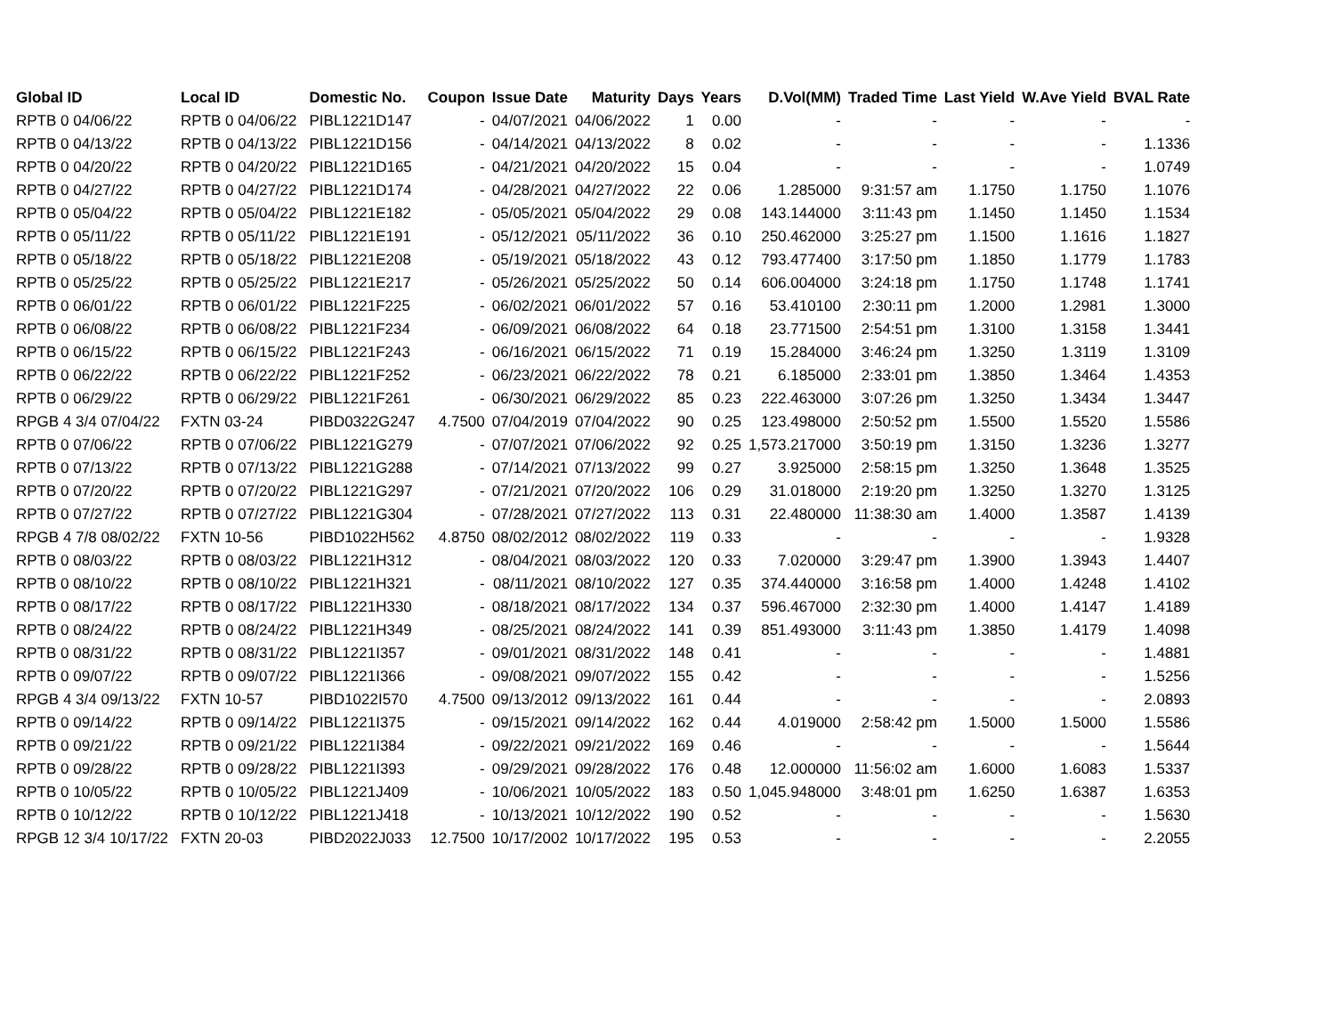| Global ID | Local ID | Domestic No. | Coupon | Issue Date | Maturity | Days | Years | D.Vol(MM) | Traded Time | Last Yield | W.Ave Yield | BVAL Rate |
| --- | --- | --- | --- | --- | --- | --- | --- | --- | --- | --- | --- | --- |
| RPTB 0 04/06/22 | RPTB 0 04/06/22 | PIBL1221D147 | - | 04/07/2021 | 04/06/2022 | 1 | 0.00 | - | - | - | - | - |
| RPTB 0 04/13/22 | RPTB 0 04/13/22 | PIBL1221D156 | - | 04/14/2021 | 04/13/2022 | 8 | 0.02 | - | - | - | - | 1.1336 |
| RPTB 0 04/20/22 | RPTB 0 04/20/22 | PIBL1221D165 | - | 04/21/2021 | 04/20/2022 | 15 | 0.04 | - | - | - | - | 1.0749 |
| RPTB 0 04/27/22 | RPTB 0 04/27/22 | PIBL1221D174 | - | 04/28/2021 | 04/27/2022 | 22 | 0.06 | 1.285000 | 9:31:57 am | 1.1750 | 1.1750 | 1.1076 |
| RPTB 0 05/04/22 | RPTB 0 05/04/22 | PIBL1221E182 | - | 05/05/2021 | 05/04/2022 | 29 | 0.08 | 143.144000 | 3:11:43 pm | 1.1450 | 1.1450 | 1.1534 |
| RPTB 0 05/11/22 | RPTB 0 05/11/22 | PIBL1221E191 | - | 05/12/2021 | 05/11/2022 | 36 | 0.10 | 250.462000 | 3:25:27 pm | 1.1500 | 1.1616 | 1.1827 |
| RPTB 0 05/18/22 | RPTB 0 05/18/22 | PIBL1221E208 | - | 05/19/2021 | 05/18/2022 | 43 | 0.12 | 793.477400 | 3:17:50 pm | 1.1850 | 1.1779 | 1.1783 |
| RPTB 0 05/25/22 | RPTB 0 05/25/22 | PIBL1221E217 | - | 05/26/2021 | 05/25/2022 | 50 | 0.14 | 606.004000 | 3:24:18 pm | 1.1750 | 1.1748 | 1.1741 |
| RPTB 0 06/01/22 | RPTB 0 06/01/22 | PIBL1221F225 | - | 06/02/2021 | 06/01/2022 | 57 | 0.16 | 53.410100 | 2:30:11 pm | 1.2000 | 1.2981 | 1.3000 |
| RPTB 0 06/08/22 | RPTB 0 06/08/22 | PIBL1221F234 | - | 06/09/2021 | 06/08/2022 | 64 | 0.18 | 23.771500 | 2:54:51 pm | 1.3100 | 1.3158 | 1.3441 |
| RPTB 0 06/15/22 | RPTB 0 06/15/22 | PIBL1221F243 | - | 06/16/2021 | 06/15/2022 | 71 | 0.19 | 15.284000 | 3:46:24 pm | 1.3250 | 1.3119 | 1.3109 |
| RPTB 0 06/22/22 | RPTB 0 06/22/22 | PIBL1221F252 | - | 06/23/2021 | 06/22/2022 | 78 | 0.21 | 6.185000 | 2:33:01 pm | 1.3850 | 1.3464 | 1.4353 |
| RPTB 0 06/29/22 | RPTB 0 06/29/22 | PIBL1221F261 | - | 06/30/2021 | 06/29/2022 | 85 | 0.23 | 222.463000 | 3:07:26 pm | 1.3250 | 1.3434 | 1.3447 |
| RPGB 4 3/4 07/04/22 | FXTN 03-24 | PIBD0322G247 | 4.7500 | 07/04/2019 | 07/04/2022 | 90 | 0.25 | 123.498000 | 2:50:52 pm | 1.5500 | 1.5520 | 1.5586 |
| RPTB 0 07/06/22 | RPTB 0 07/06/22 | PIBL1221G279 | - | 07/07/2021 | 07/06/2022 | 92 | 0.25 | 1,573.217000 | 3:50:19 pm | 1.3150 | 1.3236 | 1.3277 |
| RPTB 0 07/13/22 | RPTB 0 07/13/22 | PIBL1221G288 | - | 07/14/2021 | 07/13/2022 | 99 | 0.27 | 3.925000 | 2:58:15 pm | 1.3250 | 1.3648 | 1.3525 |
| RPTB 0 07/20/22 | RPTB 0 07/20/22 | PIBL1221G297 | - | 07/21/2021 | 07/20/2022 | 106 | 0.29 | 31.018000 | 2:19:20 pm | 1.3250 | 1.3270 | 1.3125 |
| RPTB 0 07/27/22 | RPTB 0 07/27/22 | PIBL1221G304 | - | 07/28/2021 | 07/27/2022 | 113 | 0.31 | 22.480000 | 11:38:30 am | 1.4000 | 1.3587 | 1.4139 |
| RPGB 4 7/8 08/02/22 | FXTN 10-56 | PIBD1022H562 | 4.8750 | 08/02/2012 | 08/02/2022 | 119 | 0.33 | - | - | - | - | 1.9328 |
| RPTB 0 08/03/22 | RPTB 0 08/03/22 | PIBL1221H312 | - | 08/04/2021 | 08/03/2022 | 120 | 0.33 | 7.020000 | 3:29:47 pm | 1.3900 | 1.3943 | 1.4407 |
| RPTB 0 08/10/22 | RPTB 0 08/10/22 | PIBL1221H321 | - | 08/11/2021 | 08/10/2022 | 127 | 0.35 | 374.440000 | 3:16:58 pm | 1.4000 | 1.4248 | 1.4102 |
| RPTB 0 08/17/22 | RPTB 0 08/17/22 | PIBL1221H330 | - | 08/18/2021 | 08/17/2022 | 134 | 0.37 | 596.467000 | 2:32:30 pm | 1.4000 | 1.4147 | 1.4189 |
| RPTB 0 08/24/22 | RPTB 0 08/24/22 | PIBL1221H349 | - | 08/25/2021 | 08/24/2022 | 141 | 0.39 | 851.493000 | 3:11:43 pm | 1.3850 | 1.4179 | 1.4098 |
| RPTB 0 08/31/22 | RPTB 0 08/31/22 | PIBL1221I357 | - | 09/01/2021 | 08/31/2022 | 148 | 0.41 | - | - | - | - | 1.4881 |
| RPTB 0 09/07/22 | RPTB 0 09/07/22 | PIBL1221I366 | - | 09/08/2021 | 09/07/2022 | 155 | 0.42 | - | - | - | - | 1.5256 |
| RPGB 4 3/4 09/13/22 | FXTN 10-57 | PIBD1022I570 | 4.7500 | 09/13/2012 | 09/13/2022 | 161 | 0.44 | - | - | - | - | 2.0893 |
| RPTB 0 09/14/22 | RPTB 0 09/14/22 | PIBL1221I375 | - | 09/15/2021 | 09/14/2022 | 162 | 0.44 | 4.019000 | 2:58:42 pm | 1.5000 | 1.5000 | 1.5586 |
| RPTB 0 09/21/22 | RPTB 0 09/21/22 | PIBL1221I384 | - | 09/22/2021 | 09/21/2022 | 169 | 0.46 | - | - | - | - | 1.5644 |
| RPTB 0 09/28/22 | RPTB 0 09/28/22 | PIBL1221I393 | - | 09/29/2021 | 09/28/2022 | 176 | 0.48 | 12.000000 | 11:56:02 am | 1.6000 | 1.6083 | 1.5337 |
| RPTB 0 10/05/22 | RPTB 0 10/05/22 | PIBL1221J409 | - | 10/06/2021 | 10/05/2022 | 183 | 0.50 | 1,045.948000 | 3:48:01 pm | 1.6250 | 1.6387 | 1.6353 |
| RPTB 0 10/12/22 | RPTB 0 10/12/22 | PIBL1221J418 | - | 10/13/2021 | 10/12/2022 | 190 | 0.52 | - | - | - | - | 1.5630 |
| RPGB 12 3/4 10/17/22 | FXTN 20-03 | PIBD2022J033 | 12.7500 | 10/17/2002 | 10/17/2022 | 195 | 0.53 | - | - | - | - | 2.2055 |